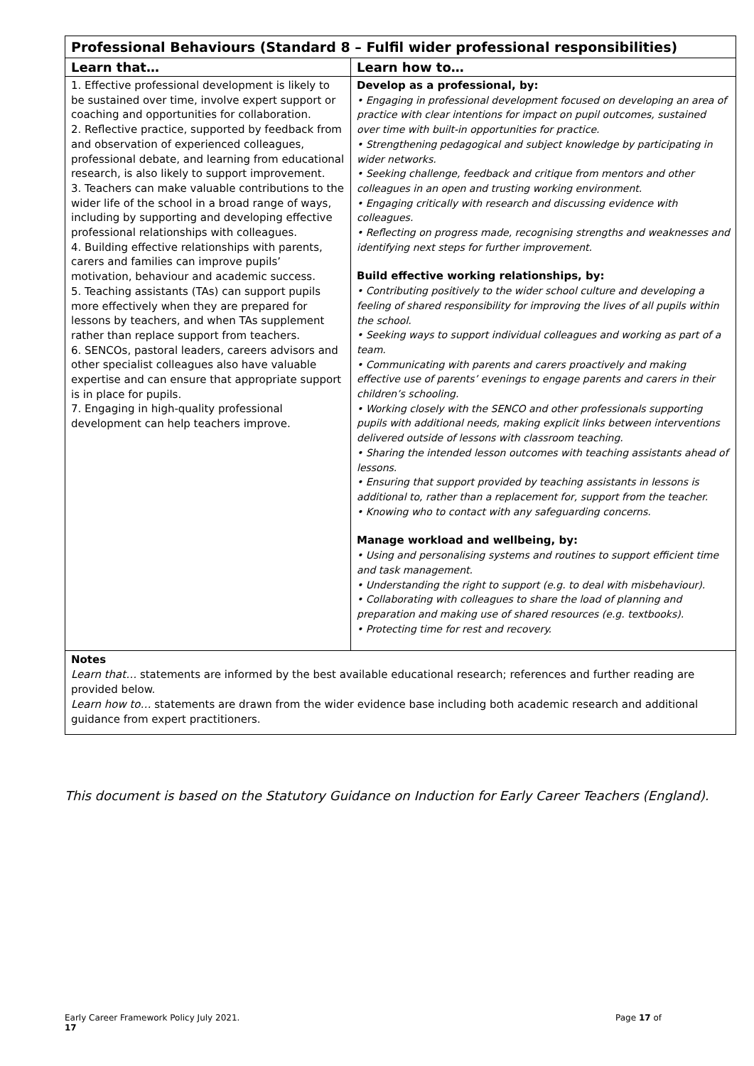| Professional Behaviours (Standard 8 – Fulfil wider professional responsibilities) | |
| Learn that… | Learn how to… |
| 1. Effective professional development is likely to be sustained over time, involve expert support or coaching and opportunities for collaboration. 2. Reflective practice, supported by feedback from and observation of experienced colleagues, professional debate, and learning from educational research, is also likely to support improvement. 3. Teachers can make valuable contributions to the wider life of the school in a broad range of ways, including by supporting and developing effective professional relationships with colleagues. 4. Building effective relationships with parents, carers and families can improve pupils’ motivation, behaviour and academic success. 5. Teaching assistants (TAs) can support pupils more effectively when they are prepared for lessons by teachers, and when TAs supplement rather than replace support from teachers. 6. SENCOs, pastoral leaders, careers advisors and other specialist colleagues also have valuable expertise and can ensure that appropriate support is in place for pupils. 7. Engaging in high-quality professional development can help teachers improve. | Develop as a professional, by: • Engaging in professional development focused on developing an area of practice with clear intentions for impact on pupil outcomes, sustained over time with built-in opportunities for practice. • Strengthening pedagogical and subject knowledge by participating in wider networks. • Seeking challenge, feedback and critique from mentors and other colleagues in an open and trusting working environment. • Engaging critically with research and discussing evidence with colleagues. • Reflecting on progress made, recognising strengths and weaknesses and identifying next steps for further improvement. Build effective working relationships, by: • Contributing positively to the wider school culture and developing a feeling of shared responsibility for improving the lives of all pupils within the school. • Seeking ways to support individual colleagues and working as part of a team. • Communicating with parents and carers proactively and making effective use of parents’ evenings to engage parents and carers in their children’s schooling. • Working closely with the SENCO and other professionals supporting pupils with additional needs, making explicit links between interventions delivered outside of lessons with classroom teaching. • Sharing the intended lesson outcomes with teaching assistants ahead of lessons. • Ensuring that support provided by teaching assistants in lessons is additional to, rather than a replacement for, support from the teacher. • Knowing who to contact with any safeguarding concerns. Manage workload and wellbeing, by: • Using and personalising systems and routines to support efficient time and task management. • Understanding the right to support (e.g. to deal with misbehaviour). • Collaborating with colleagues to share the load of planning and preparation and making use of shared resources (e.g. textbooks). • Protecting time for rest and recovery. |
| Notes Learn that… statements are informed by the best available educational research; references and further reading are provided below. Learn how to… statements are drawn from the wider evidence base including both academic research and additional guidance from expert practitioners. | |
This document is based on the Statutory Guidance on Induction for Early Career Teachers (England).
Early Career Framework Policy July 2021.
17
Page 17 of